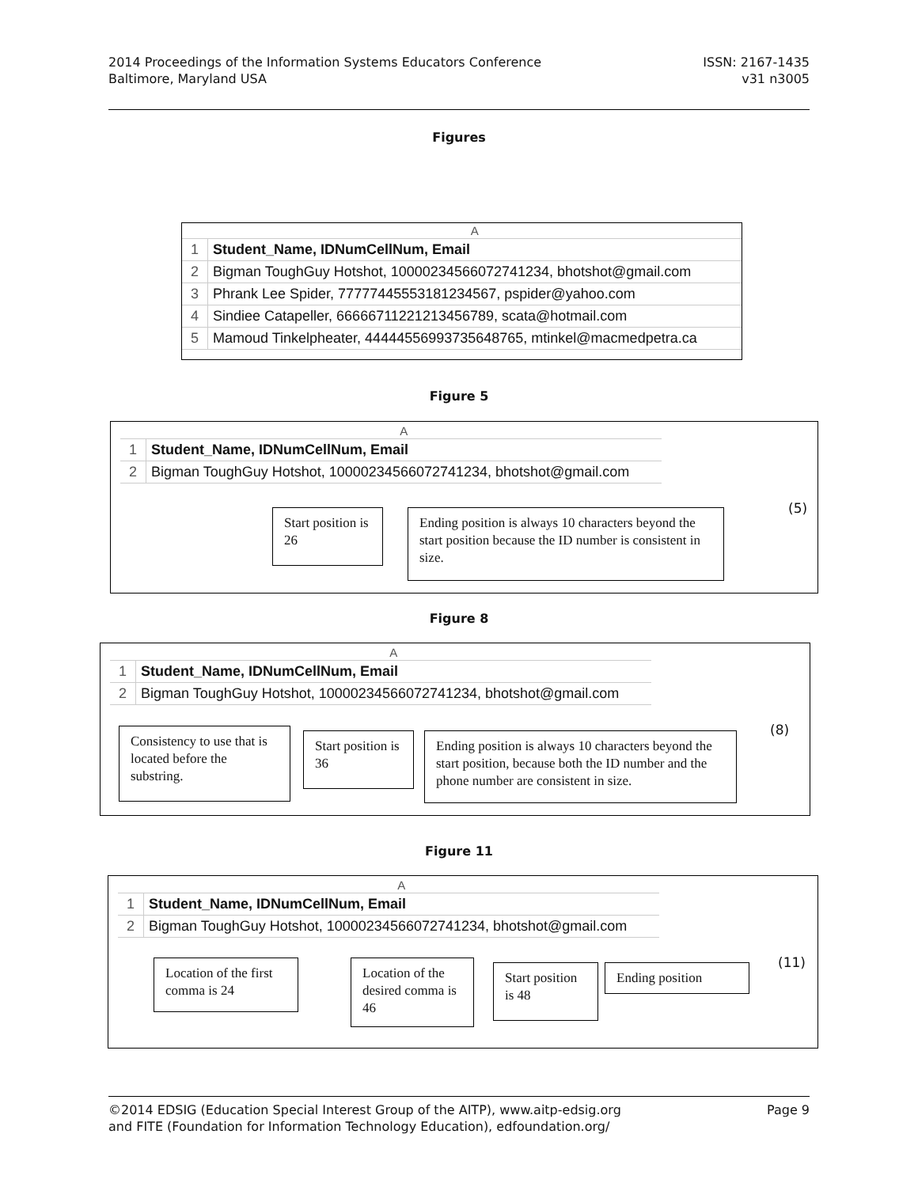2014 Proceedings of the Information Systems Educators Conference
Baltimore, Maryland USA
ISSN: 2167-1435
v31 n3005
Figures
| | A |
| --- | --- |
| 1 | Student_Name, IDNumCellNum, Email |
| 2 | Bigman ToughGuy Hotshot, 10000234566072741234, bhotshot@gmail.com |
| 3 | Phrank Lee Spider, 77777445553181234567, pspider@yahoo.com |
| 4 | Sindiee Catapeller, 66666711221213456789, scata@hotmail.com |
| 5 | Mamoud Tinkelpheater, 44444556993735648765, mtinkel@macmedpetra.ca |
Figure 5
| | A |
| --- | --- |
| 1 | Student_Name, IDNumCellNum, Email |
| 2 | Bigman ToughGuy Hotshot, 10000234566072741234, bhotshot@gmail.com |
Start position is 26
Ending position is always 10 characters beyond the start position because the ID number is consistent in size.
(5)
Figure 8
| | A |
| --- | --- |
| 1 | Student_Name, IDNumCellNum, Email |
| 2 | Bigman ToughGuy Hotshot, 10000234566072741234, bhotshot@gmail.com |
Consistency to use that is located before the substring.
Start position is 36
Ending position is always 10 characters beyond the start position, because both the ID number and the phone number are consistent in size.
(8)
Figure 11
| | A |
| --- | --- |
| 1 | Student_Name, IDNumCellNum, Email |
| 2 | Bigman ToughGuy Hotshot, 10000234566072741234, bhotshot@gmail.com |
Location of the first comma is 24
Location of the desired comma is 46
Start position is 48
Ending position (11)
©2014 EDSIG (Education Special Interest Group of the AITP), www.aitp-edsig.org
and FITE (Foundation for Information Technology Education), edfoundation.org/
Page 9